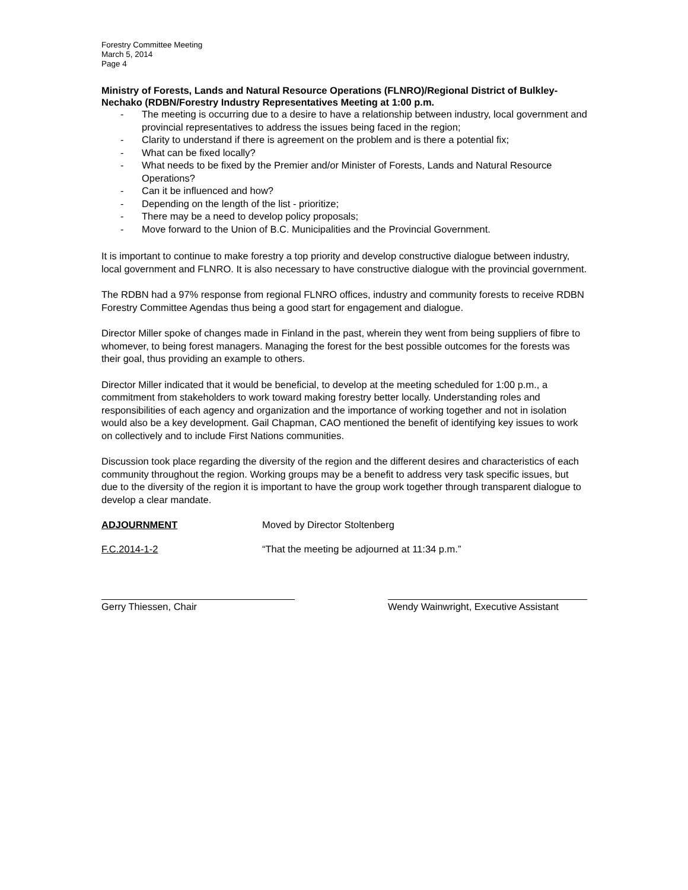Forestry Committee Meeting
March 5, 2014
Page 4
Ministry of Forests, Lands and Natural Resource Operations (FLNRO)/Regional District of Bulkley-Nechako (RDBN/Forestry Industry Representatives Meeting at 1:00 p.m.
- The meeting is occurring due to a desire to have a relationship between industry, local government and provincial representatives to address the issues being faced in the region;
- Clarity to understand if there is agreement on the problem and is there a potential fix;
- What can be fixed locally?
- What needs to be fixed by the Premier and/or Minister of Forests, Lands and Natural Resource Operations?
- Can it be influenced and how?
- Depending on the length of the list - prioritize;
- There may be a need to develop policy proposals;
- Move forward to the Union of B.C. Municipalities and the Provincial Government.
It is important to continue to make forestry a top priority and develop constructive dialogue between industry, local government and FLNRO. It is also necessary to have constructive dialogue with the provincial government.
The RDBN had a 97% response from regional FLNRO offices, industry and community forests to receive RDBN Forestry Committee Agendas thus being a good start for engagement and dialogue.
Director Miller spoke of changes made in Finland in the past, wherein they went from being suppliers of fibre to whomever, to being forest managers. Managing the forest for the best possible outcomes for the forests was their goal, thus providing an example to others.
Director Miller indicated that it would be beneficial, to develop at the meeting scheduled for 1:00 p.m., a commitment from stakeholders to work toward making forestry better locally. Understanding roles and responsibilities of each agency and organization and the importance of working together and not in isolation would also be a key development. Gail Chapman, CAO mentioned the benefit of identifying key issues to work on collectively and to include First Nations communities.
Discussion took place regarding the diversity of the region and the different desires and characteristics of each community throughout the region. Working groups may be a benefit to address very task specific issues, but due to the diversity of the region it is important to have the group work together through transparent dialogue to develop a clear mandate.
ADJOURNMENT Moved by Director Stoltenberg
F.C.2014-1-2 “That the meeting be adjourned at 11:34 p.m.”
Gerry Thiessen, Chair Wendy Wainwright, Executive Assistant